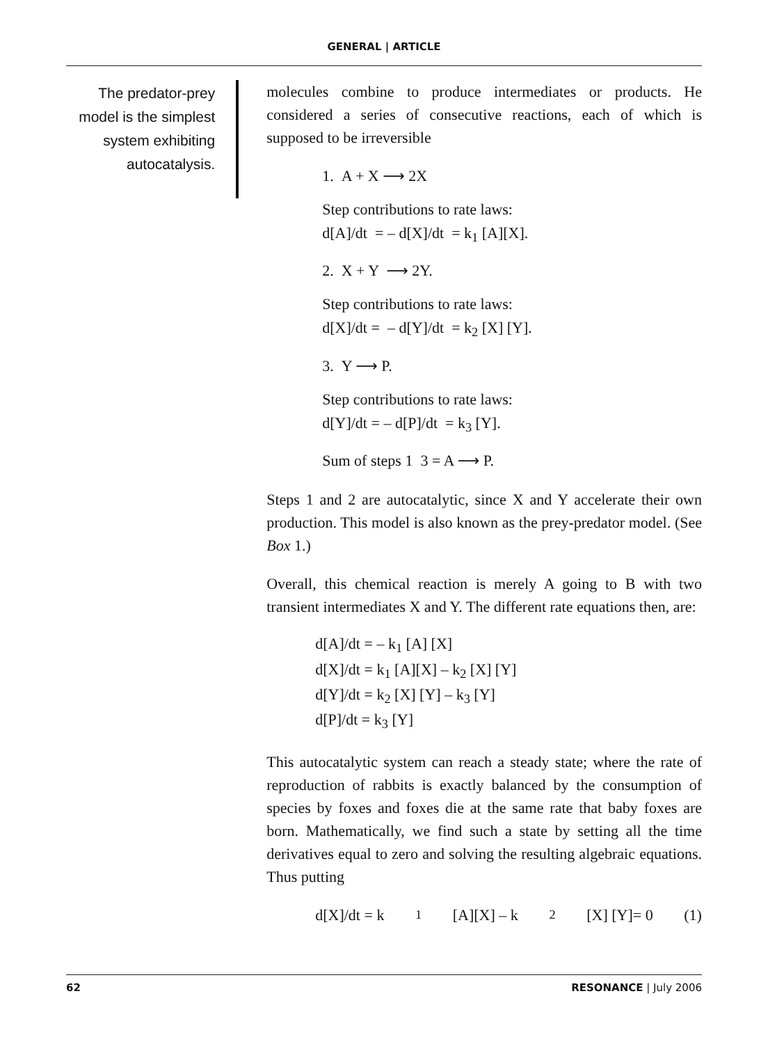GENERAL | ARTICLE
The predator-prey model is the simplest system exhibiting autocatalysis.
molecules combine to produce intermediates or products. He considered a series of consecutive reactions, each of which is supposed to be irreversible
1. A + X ⟶ 2X
Step contributions to rate laws:
d[A]/dt = – d[X]/dt = k<sub>1</sub> [A][X].
2. X + Y ⟶ 2Y.
Step contributions to rate laws:
d[X]/dt = – d[Y]/dt = k<sub>2</sub> [X] [Y].
3. Y ⟶ P.
Step contributions to rate laws:
d[Y]/dt = – d[P]/dt = k<sub>3</sub> [Y].
Sum of steps 1 3 = A ⟶ P.
Steps 1 and 2 are autocatalytic, since X and Y accelerate their own production. This model is also known as the prey-predator model. (See Box 1.)
Overall, this chemical reaction is merely A going to B with two transient intermediates X and Y. The different rate equations then, are:
d[A]/dt = – k<sub>1</sub> [A] [X]
d[X]/dt = k<sub>1</sub> [A][X] – k<sub>2</sub> [X] [Y]
d[Y]/dt = k<sub>2</sub> [X] [Y] – k<sub>3</sub> [Y]
d[P]/dt = k<sub>3</sub> [Y]
This autocatalytic system can reach a steady state; where the rate of reproduction of rabbits is exactly balanced by the consumption of species by foxes and foxes die at the same rate that baby foxes are born. Mathematically, we find such a state by setting all the time derivatives equal to zero and solving the resulting algebraic equations. Thus putting
d[X]/dt = k<sub>1</sub> [A][X] – k<sub>2</sub>[X] [Y]= 0 (1)
62 RESONANCE | July 2006